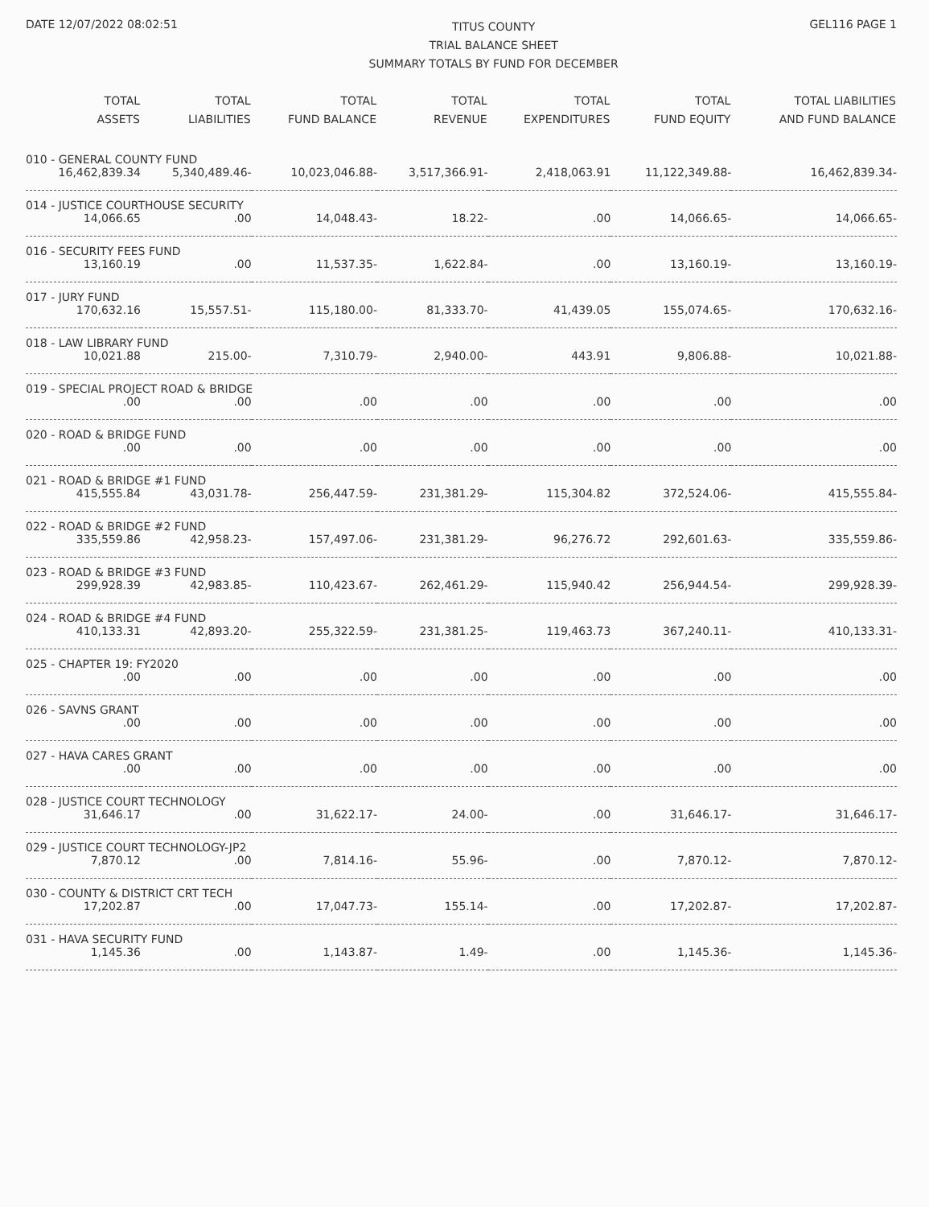DATE 12/07/2022 08:02:51
TITUS COUNTY
TRIAL BALANCE SHEET
SUMMARY TOTALS BY FUND FOR DECEMBER
GEL116 PAGE 1
| TOTAL ASSETS | TOTAL LIABILITIES | TOTAL FUND BALANCE | TOTAL REVENUE | TOTAL EXPENDITURES | TOTAL FUND EQUITY | TOTAL LIABILITIES AND FUND BALANCE |
| --- | --- | --- | --- | --- | --- | --- |
| 010 - GENERAL COUNTY FUND | | | | | | |
| 16,462,839.34 | 5,340,489.46- | 10,023,046.88- | 3,517,366.91- | 2,418,063.91 | 11,122,349.88- | 16,462,839.34- |
| 014 - JUSTICE COURTHOUSE SECURITY | | | | | | |
| 14,066.65 | .00 | 14,048.43- | 18.22- | .00 | 14,066.65- | 14,066.65- |
| 016 - SECURITY FEES FUND | | | | | | |
| 13,160.19 | .00 | 11,537.35- | 1,622.84- | .00 | 13,160.19- | 13,160.19- |
| 017 - JURY FUND | | | | | | |
| 170,632.16 | 15,557.51- | 115,180.00- | 81,333.70- | 41,439.05 | 155,074.65- | 170,632.16- |
| 018 - LAW LIBRARY FUND | | | | | | |
| 10,021.88 | 215.00- | 7,310.79- | 2,940.00- | 443.91 | 9,806.88- | 10,021.88- |
| 019 - SPECIAL PROJECT ROAD & BRIDGE | | | | | | |
| .00 | .00 | .00 | .00 | .00 | .00 | .00 |
| 020 - ROAD & BRIDGE FUND | | | | | | |
| .00 | .00 | .00 | .00 | .00 | .00 | .00 |
| 021 - ROAD & BRIDGE #1 FUND | | | | | | |
| 415,555.84 | 43,031.78- | 256,447.59- | 231,381.29- | 115,304.82 | 372,524.06- | 415,555.84- |
| 022 - ROAD & BRIDGE #2 FUND | | | | | | |
| 335,559.86 | 42,958.23- | 157,497.06- | 231,381.29- | 96,276.72 | 292,601.63- | 335,559.86- |
| 023 - ROAD & BRIDGE #3 FUND | | | | | | |
| 299,928.39 | 42,983.85- | 110,423.67- | 262,461.29- | 115,940.42 | 256,944.54- | 299,928.39- |
| 024 - ROAD & BRIDGE #4 FUND | | | | | | |
| 410,133.31 | 42,893.20- | 255,322.59- | 231,381.25- | 119,463.73 | 367,240.11- | 410,133.31- |
| 025 - CHAPTER 19: FY2020 | | | | | | |
| .00 | .00 | .00 | .00 | .00 | .00 | .00 |
| 026 - SAVNS GRANT | | | | | | |
| .00 | .00 | .00 | .00 | .00 | .00 | .00 |
| 027 - HAVA CARES GRANT | | | | | | |
| .00 | .00 | .00 | .00 | .00 | .00 | .00 |
| 028 - JUSTICE COURT TECHNOLOGY | | | | | | |
| 31,646.17 | .00 | 31,622.17- | 24.00- | .00 | 31,646.17- | 31,646.17- |
| 029 - JUSTICE COURT TECHNOLOGY-JP2 | | | | | | |
| 7,870.12 | .00 | 7,814.16- | 55.96- | .00 | 7,870.12- | 7,870.12- |
| 030 - COUNTY & DISTRICT CRT TECH | | | | | | |
| 17,202.87 | .00 | 17,047.73- | 155.14- | .00 | 17,202.87- | 17,202.87- |
| 031 - HAVA SECURITY FUND | | | | | | |
| 1,145.36 | .00 | 1,143.87- | 1.49- | .00 | 1,145.36- | 1,145.36- |